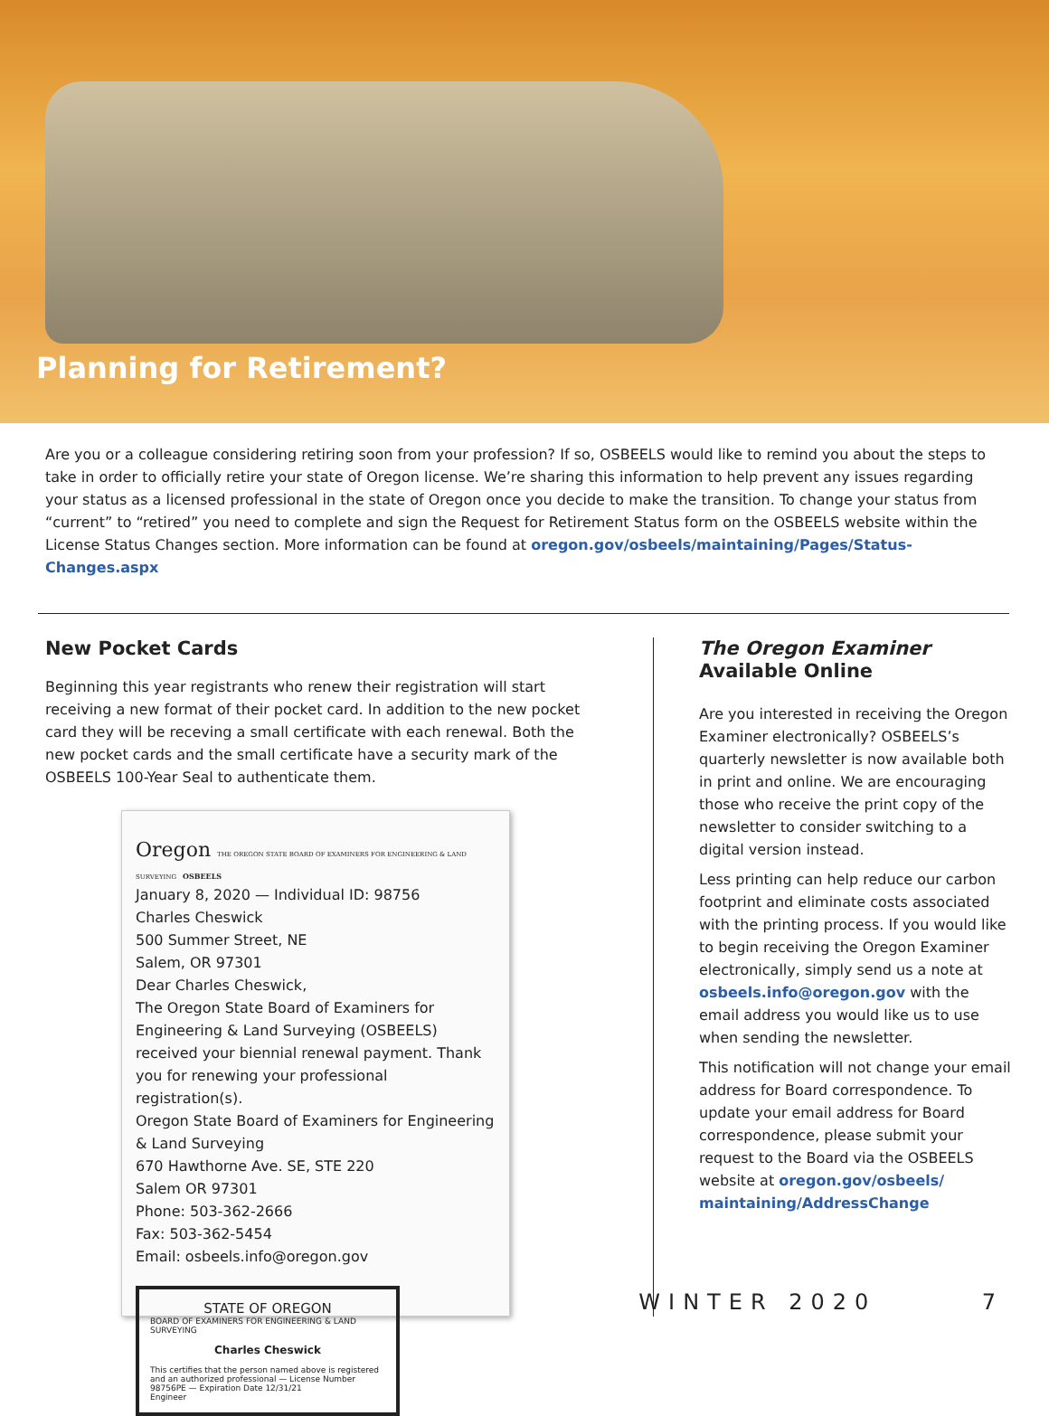Planning for Retirement?
Are you or a colleague considering retiring soon from your profession? If so, OSBEELS would like to remind you about the steps to take in order to officially retire your state of Oregon license. We’re sharing this information to help prevent any issues regarding your status as a licensed professional in the state of Oregon once you decide to make the transition. To change your status from “current” to “retired” you need to complete and sign the Request for Retirement Status form on the OSBEELS website within the License Status Changes section. More information can be found at oregon.gov/osbeels/maintaining/Pages/Status-Changes.aspx
New Pocket Cards
Beginning this year registrants who renew their registration will start receiving a new format of their pocket card. In addition to the new pocket card they will be receving a small certificate with each renewal. Both the new pocket cards and the small certificate have a security mark of the OSBEELS 100-Year Seal to authenticate them.
Oregon THE OREGON STATE BOARD OF EXAMINERS FOR ENGINEERING & LAND SURVEYING OSBEELS
January 8, 2020 — Individual ID: 98756
Charles Cheswick
500 Summer Street, NE
Salem, OR 97301
Dear Charles Cheswick,
The Oregon State Board of Examiners for Engineering & Land Surveying (OSBEELS) received your biennial renewal payment. Thank you for renewing your professional registration(s).
Oregon State Board of Examiners for Engineering & Land Surveying
670 Hawthorne Ave. SE, STE 220
Salem OR 97301
Phone: 503-362-2666
Fax: 503-362-5454
Email: osbeels.info@oregon.gov
STATE OF OREGON
BOARD OF EXAMINERS FOR ENGINEERING & LAND SURVEYING
Charles Cheswick
This certifies that the person named above is registered and an authorized professional — License Number 98756PE — Expiration Date 12/31/21
Engineer
The Oregon Examiner
Available Online
Are you interested in receiving the Oregon Examiner electronically? OSBEELS’s quarterly newsletter is now available both in print and online. We are encouraging those who receive the print copy of the newsletter to consider switching to a digital version instead.
Less printing can help reduce our carbon footprint and eliminate costs associated with the printing process. If you would like to begin receiving the Oregon Examiner electronically, simply send us a note at osbeels.info@oregon.gov with the email address you would like us to use when sending the newsletter.
This notification will not change your email address for Board correspondence. To update your email address for Board correspondence, please submit your request to the Board via the OSBEELS website at oregon.gov/osbeels/ maintaining/AddressChange
WINTER 2020 7